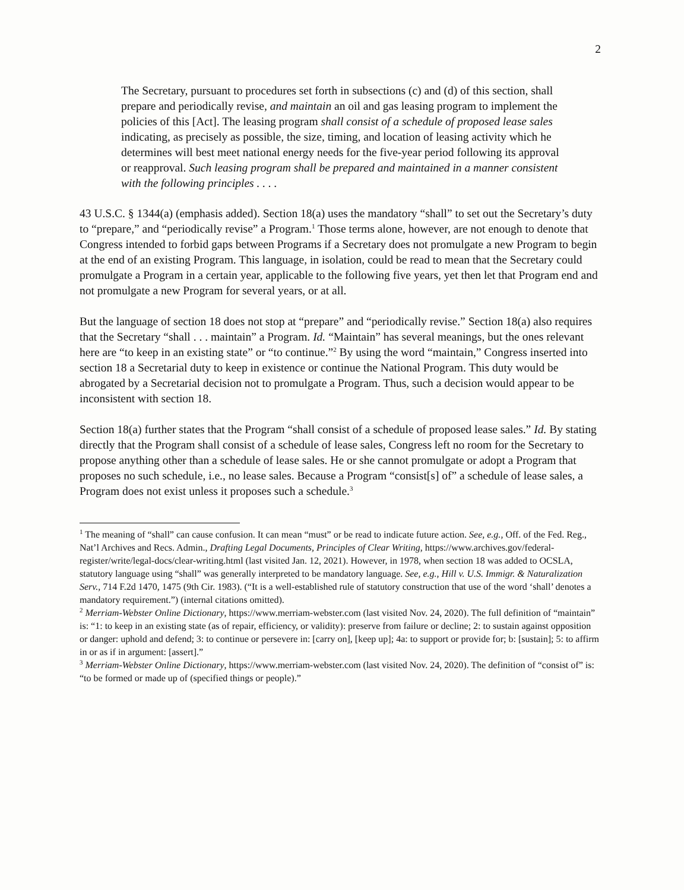2
The Secretary, pursuant to procedures set forth in subsections (c) and (d) of this section, shall prepare and periodically revise, and maintain an oil and gas leasing program to implement the policies of this [Act]. The leasing program shall consist of a schedule of proposed lease sales indicating, as precisely as possible, the size, timing, and location of leasing activity which he determines will best meet national energy needs for the five-year period following its approval or reapproval. Such leasing program shall be prepared and maintained in a manner consistent with the following principles . . . .
43 U.S.C. § 1344(a) (emphasis added). Section 18(a) uses the mandatory “shall” to set out the Secretary’s duty to “prepare,” and “periodically revise” a Program.<sup>1</sup> Those terms alone, however, are not enough to denote that Congress intended to forbid gaps between Programs if a Secretary does not promulgate a new Program to begin at the end of an existing Program. This language, in isolation, could be read to mean that the Secretary could promulgate a Program in a certain year, applicable to the following five years, yet then let that Program end and not promulgate a new Program for several years, or at all.
But the language of section 18 does not stop at “prepare” and “periodically revise.” Section 18(a) also requires that the Secretary “shall . . . maintain” a Program. Id. “Maintain” has several meanings, but the ones relevant here are “to keep in an existing state” or “to continue.”<sup>2</sup> By using the word “maintain,” Congress inserted into section 18 a Secretarial duty to keep in existence or continue the National Program. This duty would be abrogated by a Secretarial decision not to promulgate a Program. Thus, such a decision would appear to be inconsistent with section 18.
Section 18(a) further states that the Program “shall consist of a schedule of proposed lease sales.” Id. By stating directly that the Program shall consist of a schedule of lease sales, Congress left no room for the Secretary to propose anything other than a schedule of lease sales. He or she cannot promulgate or adopt a Program that proposes no such schedule, i.e., no lease sales. Because a Program “consist[s] of” a schedule of lease sales, a Program does not exist unless it proposes such a schedule.<sup>3</sup>
<sup>1</sup> The meaning of “shall” can cause confusion. It can mean “must” or be read to indicate future action. See, e.g., Off. of the Fed. Reg., Nat’l Archives and Recs. Admin., Drafting Legal Documents, Principles of Clear Writing, https://www.archives.gov/federal-register/write/legal-docs/clear-writing.html (last visited Jan. 12, 2021). However, in 1978, when section 18 was added to OCSLA, statutory language using “shall” was generally interpreted to be mandatory language. See, e.g., Hill v. U.S. Immigr. & Naturalization Serv., 714 F.2d 1470, 1475 (9th Cir. 1983). (“It is a well-established rule of statutory construction that use of the word ‘shall’ denotes a mandatory requirement.”) (internal citations omitted).
<sup>2</sup> Merriam-Webster Online Dictionary, https://www.merriam-webster.com (last visited Nov. 24, 2020). The full definition of “maintain” is: “1: to keep in an existing state (as of repair, efficiency, or validity): preserve from failure or decline; 2: to sustain against opposition or danger: uphold and defend; 3: to continue or persevere in: [carry on], [keep up]; 4a: to support or provide for; b: [sustain]; 5: to affirm in or as if in argument: [assert].”
<sup>3</sup> Merriam-Webster Online Dictionary, https://www.merriam-webster.com (last visited Nov. 24, 2020). The definition of “consist of” is: “to be formed or made up of (specified things or people).”